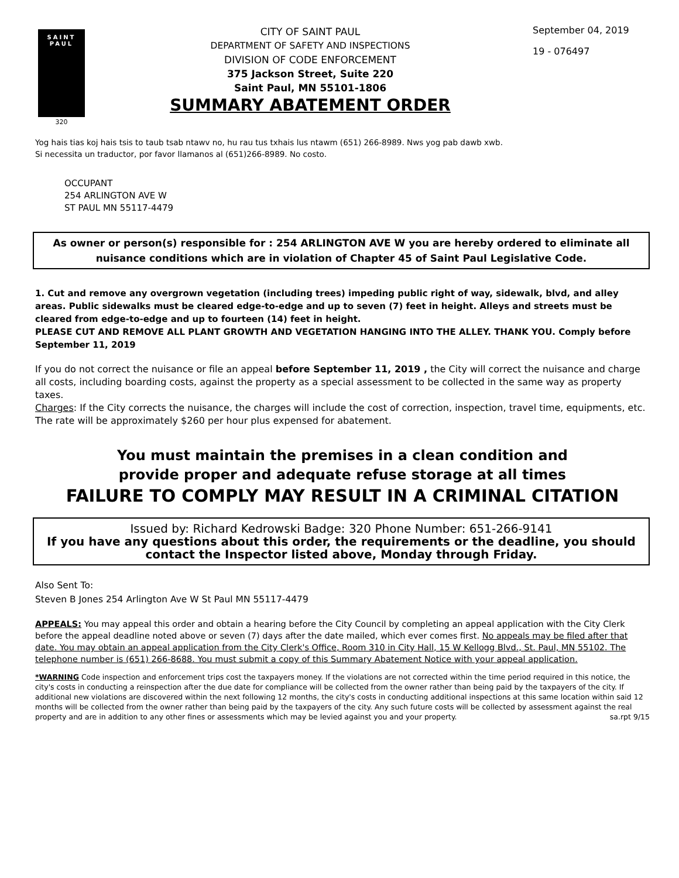SAINT
PAUL
320
CITY OF SAINT PAUL
DEPARTMENT OF SAFETY AND INSPECTIONS
DIVISION OF CODE ENFORCEMENT
375 Jackson Street, Suite 220
Saint Paul, MN 55101-1806
SUMMARY ABATEMENT ORDER
September 04, 2019
19 - 076497
Yog hais tias koj hais tsis to taub tsab ntawv no, hu rau tus txhais lus ntawm (651) 266-8989. Nws yog pab dawb xwb.
Si necessita un traductor, por favor llamanos al (651)266-8989. No costo.
OCCUPANT
254 ARLINGTON AVE W
ST PAUL MN 55117-4479
As owner or person(s) responsible for : 254 ARLINGTON AVE W you are hereby ordered to eliminate all nuisance conditions which are in violation of Chapter 45 of Saint Paul Legislative Code.
1. Cut and remove any overgrown vegetation (including trees) impeding public right of way, sidewalk, blvd, and alley areas. Public sidewalks must be cleared edge-to-edge and up to seven (7) feet in height. Alleys and streets must be cleared from edge-to-edge and up to fourteen (14) feet in height.
PLEASE CUT AND REMOVE ALL PLANT GROWTH AND VEGETATION HANGING INTO THE ALLEY. THANK YOU. Comply before September 11, 2019
If you do not correct the nuisance or file an appeal before September 11, 2019 , the City will correct the nuisance and charge all costs, including boarding costs, against the property as a special assessment to be collected in the same way as property taxes.
Charges: If the City corrects the nuisance, the charges will include the cost of correction, inspection, travel time, equipments, etc. The rate will be approximately $260 per hour plus expensed for abatement.
You must maintain the premises in a clean condition and
provide proper and adequate refuse storage at all times
FAILURE TO COMPLY MAY RESULT IN A CRIMINAL CITATION
Issued by: Richard Kedrowski Badge: 320 Phone Number: 651-266-9141
If you have any questions about this order, the requirements or the deadline, you should contact the Inspector listed above, Monday through Friday.
Also Sent To:
Steven B Jones 254 Arlington Ave W St Paul MN 55117-4479
APPEALS: You may appeal this order and obtain a hearing before the City Council by completing an appeal application with the City Clerk before the appeal deadline noted above or seven (7) days after the date mailed, which ever comes first. No appeals may be filed after that date. You may obtain an appeal application from the City Clerk's Office, Room 310 in City Hall, 15 W Kellogg Blvd., St. Paul, MN 55102. The telephone number is (651) 266-8688. You must submit a copy of this Summary Abatement Notice with your appeal application.
*WARNING Code inspection and enforcement trips cost the taxpayers money. If the violations are not corrected within the time period required in this notice, the city's costs in conducting a reinspection after the due date for compliance will be collected from the owner rather than being paid by the taxpayers of the city. If additional new violations are discovered within the next following 12 months, the city's costs in conducting additional inspections at this same location within said 12 months will be collected from the owner rather than being paid by the taxpayers of the city. Any such future costs will be collected by assessment against the real property and are in addition to any other fines or assessments which may be levied against you and your property. sa.rpt 9/15